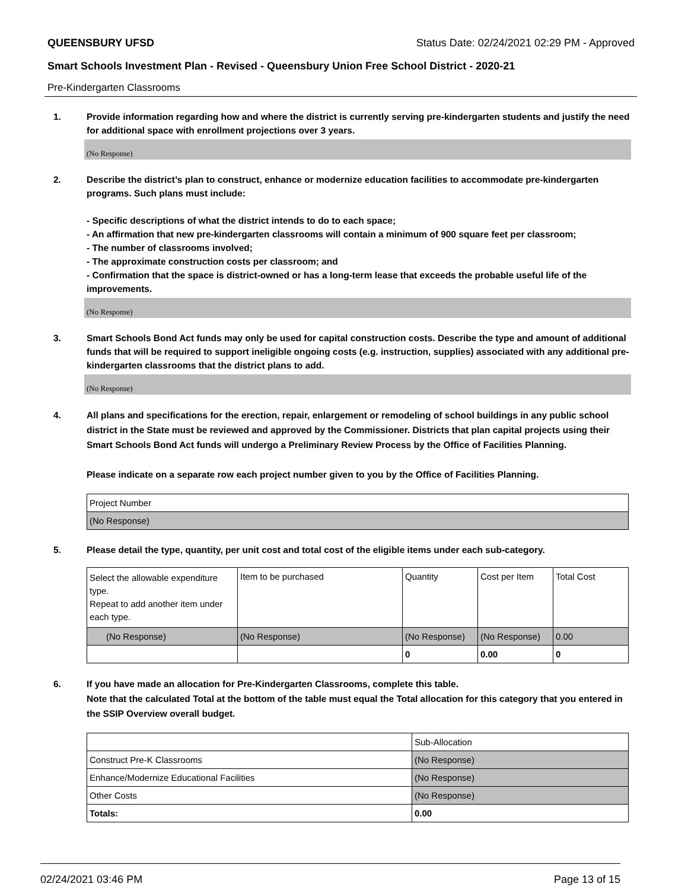QUEENSBURY UFSD Status Date: 02/24/2021 02:29 PM - Approved
Smart Schools Investment Plan - Revised - Queensbury Union Free School District - 2020-21
Pre-Kindergarten Classrooms
1. Provide information regarding how and where the district is currently serving pre-kindergarten students and justify the need for additional space with enrollment projections over 3 years.
(No Response)
2. Describe the district’s plan to construct, enhance or modernize education facilities to accommodate pre-kindergarten programs. Such plans must include:
- Specific descriptions of what the district intends to do to each space;
- An affirmation that new pre-kindergarten classrooms will contain a minimum of 900 square feet per classroom;
- The number of classrooms involved;
- The approximate construction costs per classroom; and
- Confirmation that the space is district-owned or has a long-term lease that exceeds the probable useful life of the improvements.
(No Response)
3. Smart Schools Bond Act funds may only be used for capital construction costs. Describe the type and amount of additional funds that will be required to support ineligible ongoing costs (e.g. instruction, supplies) associated with any additional pre-kindergarten classrooms that the district plans to add.
(No Response)
4. All plans and specifications for the erection, repair, enlargement or remodeling of school buildings in any public school district in the State must be reviewed and approved by the Commissioner. Districts that plan capital projects using their Smart Schools Bond Act funds will undergo a Preliminary Review Process by the Office of Facilities Planning.
Please indicate on a separate row each project number given to you by the Office of Facilities Planning.
| Project Number |
| (No Response) |
5. Please detail the type, quantity, per unit cost and total cost of the eligible items under each sub-category.
| Select the allowable expenditure type. Repeat to add another item under each type. | Item to be purchased | Quantity | Cost per Item | Total Cost |
| (No Response) | (No Response) | (No Response) | (No Response) | 0.00 |
| | | 0 | 0.00 | 0 |
6. If you have made an allocation for Pre-Kindergarten Classrooms, complete this table.
Note that the calculated Total at the bottom of the table must equal the Total allocation for this category that you entered in the SSIP Overview overall budget.
| | Sub-Allocation |
| Construct Pre-K Classrooms | (No Response) |
| Enhance/Modernize Educational Facilities | (No Response) |
| Other Costs | (No Response) |
| Totals: | 0.00 |
02/24/2021 03:46 PM Page 13 of 15